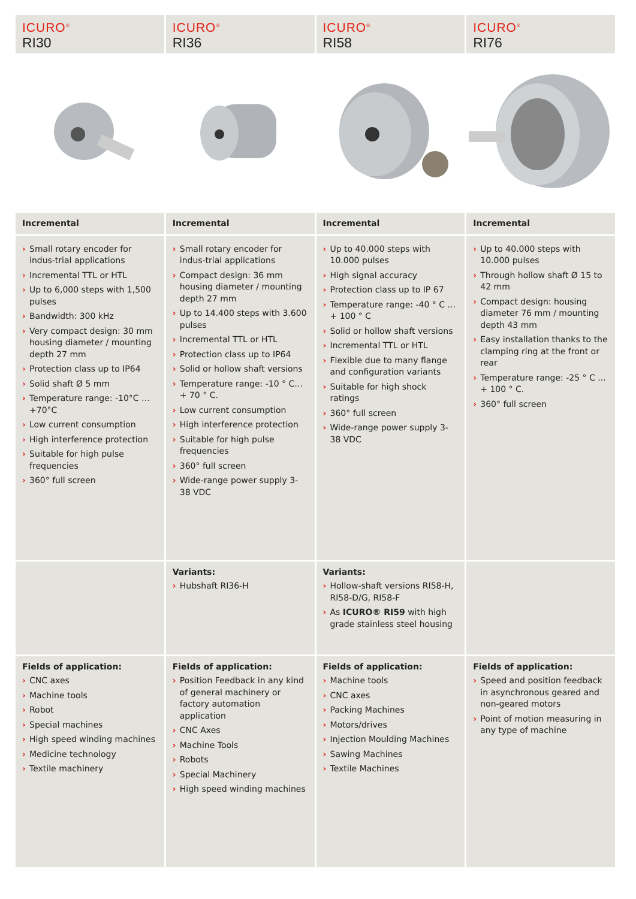| ICURO<sup>®</sup> RI30 | ICURO<sup>®</sup> RI36 | ICURO<sup>®</sup> RI58 | ICURO<sup>®</sup> RI76 |
| Incremental | Incremental | Incremental | Incremental |
| › Small rotary encoder for indus-trial applications › Incremental TTL or HTL › Up to 6,000 steps with 1,500 pulses › Bandwidth: 300 kHz › Very compact design: 30 mm housing diameter / mounting depth 27 mm › Protection class up to IP64 › Solid shaft Ø 5 mm › Temperature range: -10°C … +70°C › Low current consumption › High interference protection › Suitable for high pulse frequencies › 360° full screen | › Small rotary encoder for indus-trial applications › Compact design: 36 mm housing diameter / mounting depth 27 mm › Up to 14.400 steps with 3.600 pulses › Incremental TTL or HTL › Protection class up to IP64 › Solid or hollow shaft versions › Temperature range: -10 ° C… + 70 ° C. › Low current consumption › High interference protection › Suitable for high pulse frequencies › 360° full screen › Wide-range power supply 3-38 VDC | › Up to 40.000 steps with 10.000 pulses › High signal accuracy › Protection class up to IP 67 › Temperature range: -40 ° C ... + 100 ° C › Solid or hollow shaft versions › Incremental TTL or HTL › Flexible due to many flange and configuration variants › Suitable for high shock ratings › 360° full screen › Wide-range power supply 3-38 VDC | › Up to 40.000 steps with 10.000 pulses › Through hollow shaft Ø 15 to 42 mm › Compact design: housing diameter 76 mm / mounting depth 43 mm › Easy installation thanks to the clamping ring at the front or rear › Temperature range: -25 ° C ... + 100 ° C. › 360° full screen |
| | Variants: › Hubshaft RI36-H | Variants: › Hollow-shaft versions RI58-H, RI58-D/G, RI58-F › As ICURO® RI59 with high grade stainless steel housing | |
| Fields of application: › CNC axes › Machine tools › Robot › Special machines › High speed winding machines › Medicine technology › Textile machinery | Fields of application: › Position Feedback in any kind of general machinery or factory automation application › CNC Axes › Machine Tools › Robots › Special Machinery › High speed winding machines | Fields of application: › Machine tools › CNC axes › Packing Machines › Motors/drives › Injection Moulding Machines › Sawing Machines › Textile Machines | Fields of application: › Speed and position feedback in asynchronous geared and non-geared motors › Point of motion measuring in any type of machine |